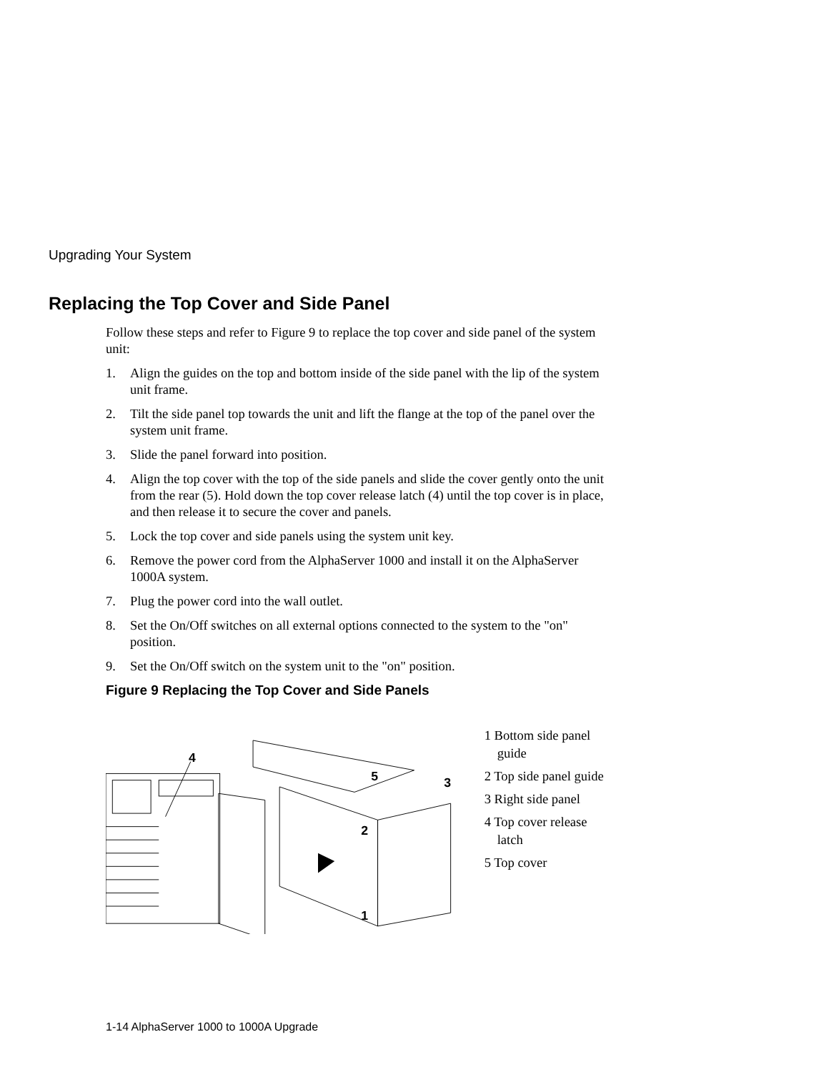Upgrading Your System
Replacing the Top Cover and Side Panel
Follow these steps and refer to Figure 9 to replace the top cover and side panel of the system unit:
1. Align the guides on the top and bottom inside of the side panel with the lip of the system unit frame.
2. Tilt the side panel top towards the unit and lift the flange at the top of the panel over the system unit frame.
3. Slide the panel forward into position.
4. Align the top cover with the top of the side panels and slide the cover gently onto the unit from the rear (5). Hold down the top cover release latch (4) until the top cover is in place, and then release it to secure the cover and panels.
5. Lock the top cover and side panels using the system unit key.
6. Remove the power cord from the AlphaServer 1000 and install it on the AlphaServer 1000A system.
7. Plug the power cord into the wall outlet.
8. Set the On/Off switches on all external options connected to the system to the "on" position.
9. Set the On/Off switch on the system unit to the "on" position.
Figure 9 Replacing the Top Cover and Side Panels
4
5
3
2
1
1 Bottom side panel guide
2 Top side panel guide
3 Right side panel
4 Top cover release latch
5 Top cover
1-14 AlphaServer 1000 to 1000A Upgrade